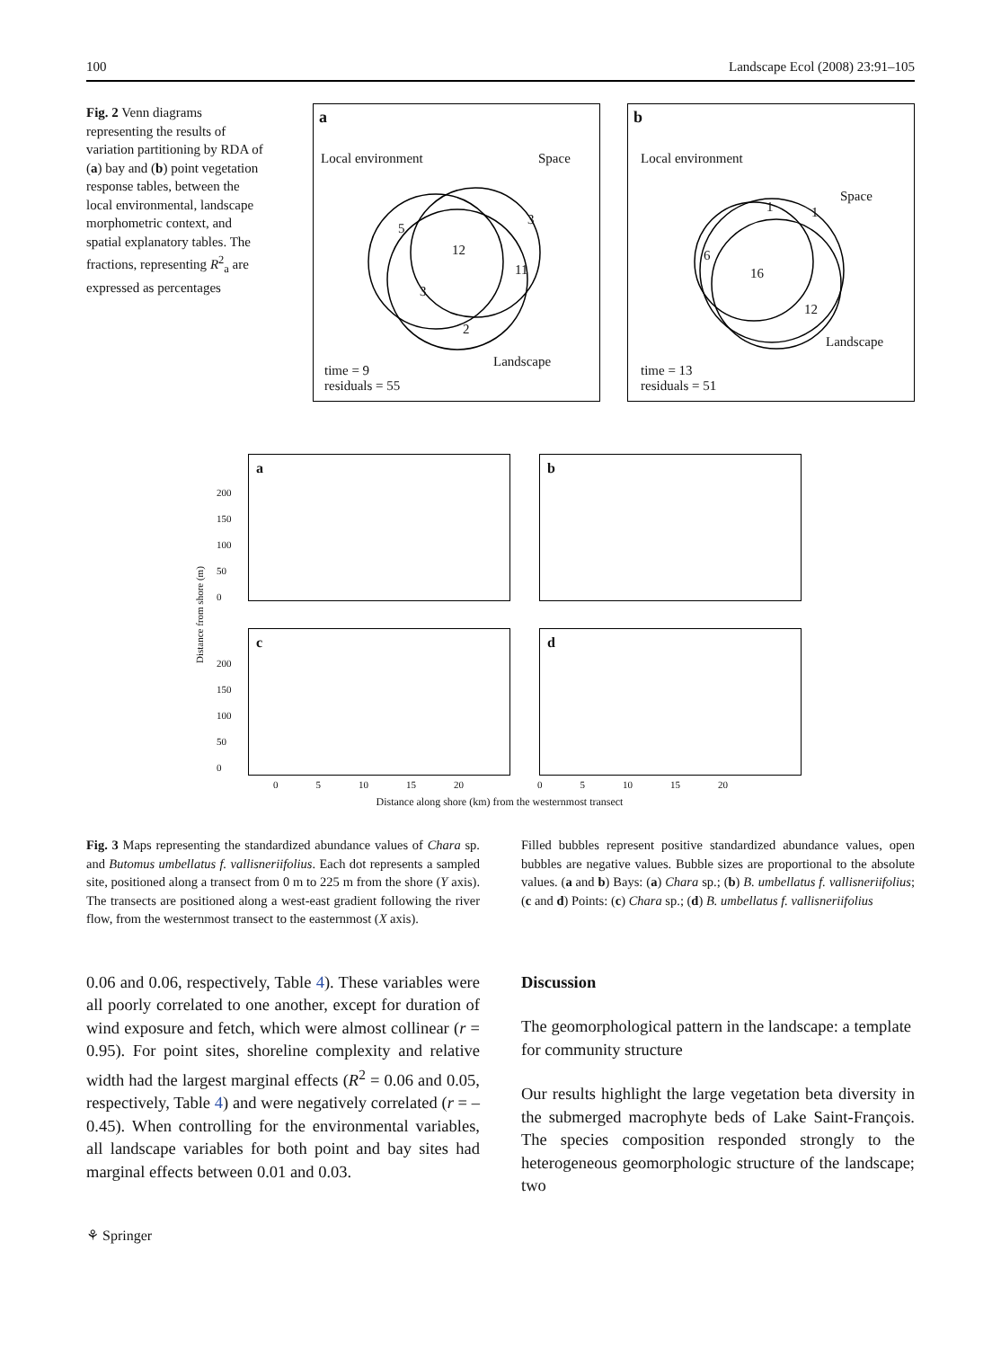100 Landscape Ecol (2008) 23:91–105
Fig. 2 Venn diagrams representing the results of variation partitioning by RDA of (a) bay and (b) point vegetation response tables, between the local environmental, landscape morphometric context, and spatial explanatory tables. The fractions, representing R<sup>2</sup><sub>a</sub> are expressed as percentages
a
Local environment Space
5
3
12
11
3
2
Landscape
time = 9
residuals = 55
b
Local environment
Space
1 1
6
16
12
Landscape
time = 13
residuals = 51
Distance from shore (m)
a
200
150
100
50
0
b
c
200
150
100
50
0
d
0 5 10 15 20 0 5 10 15 20
Distance along shore (km) from the westernmost transect
Fig. 3 Maps representing the standardized abundance values of Chara sp. and Butomus umbellatus f. vallisneriifolius. Each dot represents a sampled site, positioned along a transect from 0 m to 225 m from the shore (Y axis). The transects are positioned along a west-east gradient following the river flow, from the westernmost transect to the easternmost (X axis).
Filled bubbles represent positive standardized abundance values, open bubbles are negative values. Bubble sizes are proportional to the absolute values. (a and b) Bays: (a) Chara sp.; (b) B. umbellatus f. vallisneriifolius; (c and d) Points: (c) Chara sp.; (d) B. umbellatus f. vallisneriifolius
0.06 and 0.06, respectively, Table 4). These variables were all poorly correlated to one another, except for duration of wind exposure and fetch, which were almost collinear (r = 0.95). For point sites, shoreline complexity and relative width had the largest marginal effects (R<sup>2</sup> = 0.06 and 0.05, respectively, Table 4) and were negatively correlated (r = –0.45). When controlling for the environmental variables, all landscape variables for both point and bay sites had marginal effects between 0.01 and 0.03.
Discussion
The geomorphological pattern in the landscape: a template for community structure
Our results highlight the large vegetation beta diversity in the submerged macrophyte beds of Lake Saint-François. The species composition responded strongly to the heterogeneous geomorphologic structure of the landscape; two
⚘ Springer